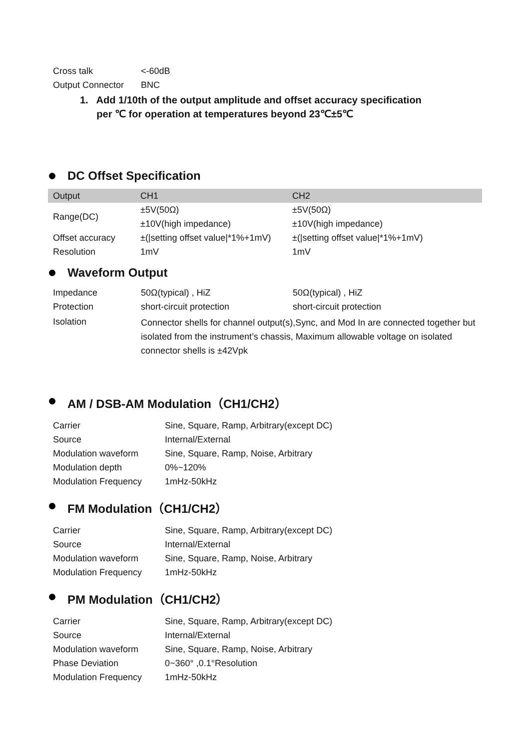| Cross talk | <-60dB |
| Output Connector | BNC |
1. Add 1/10th of the output amplitude and offset accuracy specification
per ℃ for operation at temperatures beyond 23℃±5℃
DC Offset Specification
| Output | CH1 | CH2 |
| --- | --- | --- |
| Range(DC) | ±5V(50Ω) | ±5V(50Ω) |
| | ±10V(high impedance) | ±10V(high impedance) |
| Offset accuracy | ±(/setting offset value/*1%+1mV) | ±(/setting offset value/*1%+1mV) |
| Resolution | 1mV | 1mV |
Waveform Output
| Impedance | 50Ω(typical) , HiZ | 50Ω(typical) , HiZ |
| Protection | short-circuit protection | short-circuit protection |
| Isolation | Connector shells for channel output(s),Sync, and Mod In are connected together but isolated from the instrument’s chassis, Maximum allowable voltage on isolated connector shells is ±42Vpk | |
AM / DSB-AM Modulation（CH1/CH2）
| Carrier | Sine, Square, Ramp, Arbitrary(except DC) |
| Source | Internal/External |
| Modulation waveform | Sine, Square, Ramp, Noise, Arbitrary |
| Modulation depth | 0%~120% |
| Modulation Frequency | 1mHz-50kHz |
FM Modulation（CH1/CH2）
| Carrier | Sine, Square, Ramp, Arbitrary(except DC) |
| Source | Internal/External |
| Modulation waveform | Sine, Square, Ramp, Noise, Arbitrary |
| Modulation Frequency | 1mHz-50kHz |
PM Modulation（CH1/CH2）
| Carrier | Sine, Square, Ramp, Arbitrary(except DC) |
| Source | Internal/External |
| Modulation waveform | Sine, Square, Ramp, Noise, Arbitrary |
| Phase Deviation | 0~360° ,0.1°Resolution |
| Modulation Frequency | 1mHz-50kHz |